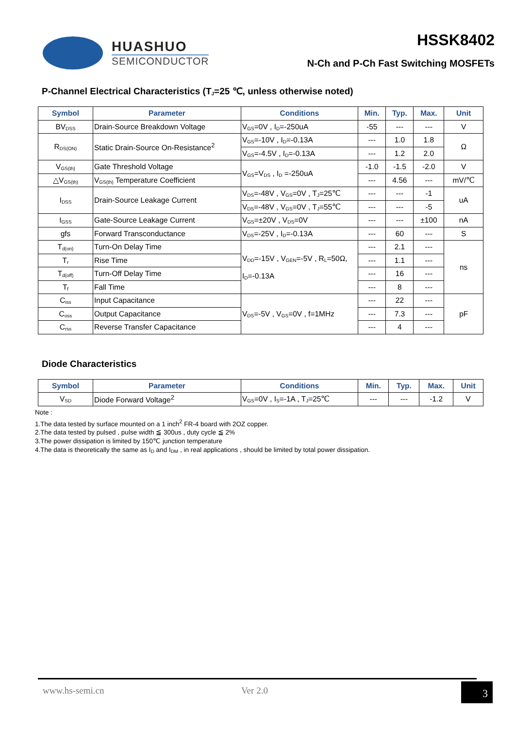HUASHUO
SEMICONDUCTOR
HSSK8402
N-Ch and P-Ch Fast Switching MOSFETs
P-Channel Electrical Characteristics (T<sub>J</sub>=25 ℃, unless otherwise noted)
| Symbol | Parameter | Conditions | Min. | Typ. | Max. | Unit |
| --- | --- | --- | --- | --- | --- | --- |
| BV<sub>DSS</sub> | Drain-Source Breakdown Voltage | V<sub>GS</sub>=0V , I<sub>D</sub>=-250uA | -55 | --- | --- | V |
| R<sub>DS(ON)</sub> | Static Drain-Source On-Resistance<sup>2</sup> | V<sub>GS</sub>=-10V , I<sub>D</sub>=-0.13A | --- | 1.0 | 1.8 | Ω |
| | | V<sub>GS</sub>=-4.5V , I<sub>D</sub>=-0.13A | --- | 1.2 | 2.0 | |
| V<sub>GS(th)</sub> | Gate Threshold Voltage | V<sub>GS</sub>=V<sub>DS</sub> , I<sub>D</sub> =-250uA | -1.0 | -1.5 | -2.0 | V |
| △V<sub>GS(th)</sub> | V<sub>GS(th)</sub> Temperature Coefficient | | --- | 4.56 | --- | mV/℃ |
| I<sub>DSS</sub> | Drain-Source Leakage Current | V<sub>DS</sub>=-48V , V<sub>GS</sub>=0V , T<sub>J</sub>=25℃ | --- | --- | -1 | uA |
| | | V<sub>DS</sub>=-48V , V<sub>GS</sub>=0V , T<sub>J</sub>=55℃ | --- | --- | -5 | |
| I<sub>GSS</sub> | Gate-Source Leakage Current | V<sub>GS</sub>=±20V , V<sub>DS</sub>=0V | --- | --- | ±100 | nA |
| gfs | Forward Transconductance | V<sub>DS</sub>=-25V , I<sub>D</sub>=-0.13A | --- | 60 | --- | S |
| T<sub>d(on)</sub> | Turn-On Delay Time | V<sub>DD</sub>=-15V , V<sub>GEN</sub>=-5V , R<sub>L</sub>=50Ω, I<sub>D</sub>=-0.13A | --- | 2.1 | --- | ns |
| T<sub>r</sub> | Rise Time | | --- | 1.1 | --- | |
| T<sub>d(off)</sub> | Turn-Off Delay Time | | --- | 16 | --- | |
| T<sub>f</sub> | Fall Time | | --- | 8 | --- | |
| C<sub>iss</sub> | Input Capacitance | V<sub>DS</sub>=-5V , V<sub>GS</sub>=0V , f=1MHz | --- | 22 | --- | pF |
| C<sub>oss</sub> | Output Capacitance | | --- | 7.3 | --- | |
| C<sub>rss</sub> | Reverse Transfer Capacitance | | --- | 4 | --- | |
Diode Characteristics
| Symbol | Parameter | Conditions | Min. | Typ. | Max. | Unit |
| --- | --- | --- | --- | --- | --- | --- |
| V<sub>SD</sub> | Diode Forward Voltage<sup>2</sup> | V<sub>GS</sub>=0V , I<sub>S</sub>=-1A , T<sub>J</sub>=25℃ | --- | --- | -1.2 | V |
Note :
1.The data tested by surface mounted on a 1 inch<sup>2</sup> FR-4 board with 2OZ copper.
2.The data tested by pulsed , pulse width ≦ 300us , duty cycle ≦ 2%
3.The power dissipation is limited by 150℃ junction temperature
4.The data is theoretically the same as I<sub>D</sub> and I<sub>DM</sub> , in real applications , should be limited by total power dissipation.
www.hs-semi.cn Ver 2.0 3